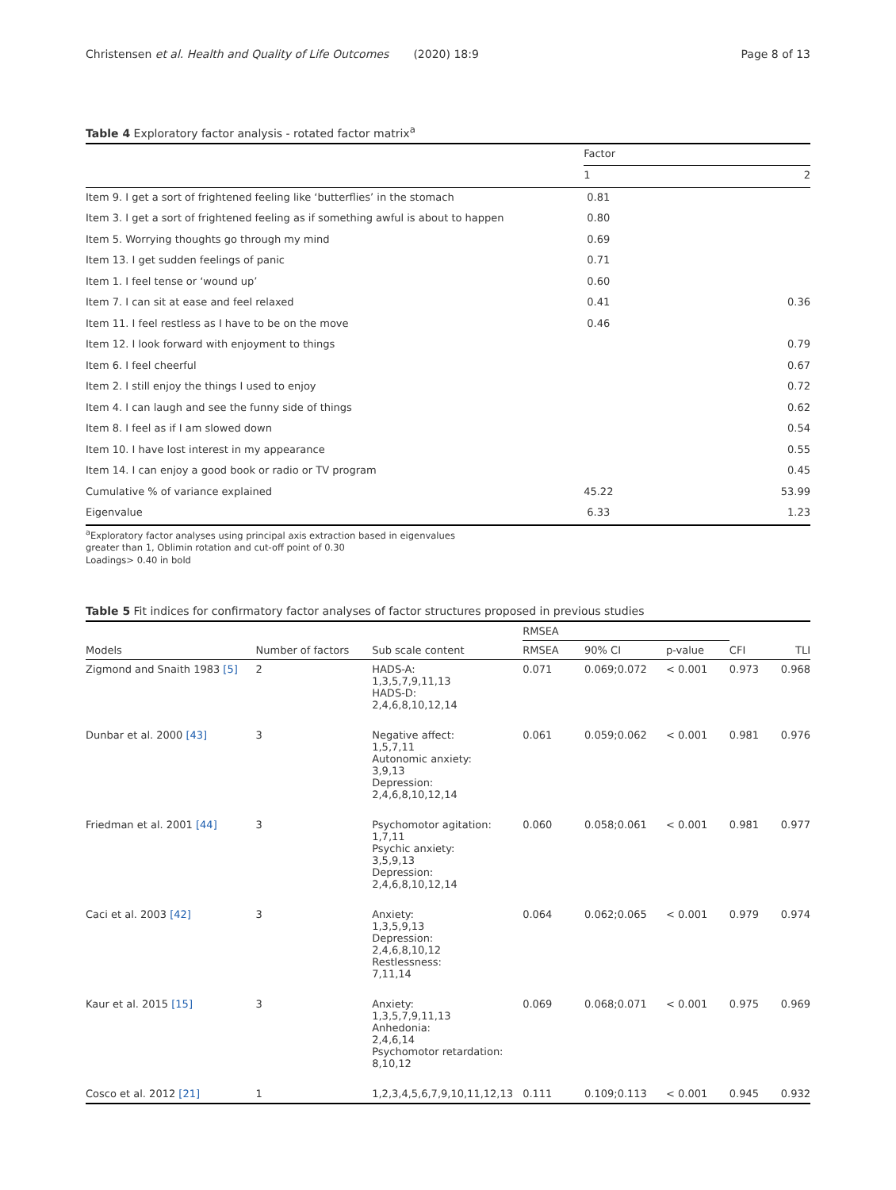Christensen et al. Health and Quality of Life Outcomes (2020) 18:9 Page 8 of 13
Table 4 Exploratory factor analysis - rotated factor matrix<sup>a</sup>
| | Factor | |
| | 1 | 2 |
| Item 9. I get a sort of frightened feeling like ‘butterflies’ in the stomach | 0.81 | |
| Item 3. I get a sort of frightened feeling as if something awful is about to happen | 0.80 | |
| Item 5. Worrying thoughts go through my mind | 0.69 | |
| Item 13. I get sudden feelings of panic | 0.71 | |
| Item 1. I feel tense or ‘wound up’ | 0.60 | |
| Item 7. I can sit at ease and feel relaxed | 0.41 | 0.36 |
| Item 11. I feel restless as I have to be on the move | 0.46 | |
| Item 12. I look forward with enjoyment to things | | 0.79 |
| Item 6. I feel cheerful | | 0.67 |
| Item 2. I still enjoy the things I used to enjoy | | 0.72 |
| Item 4. I can laugh and see the funny side of things | | 0.62 |
| Item 8. I feel as if I am slowed down | | 0.54 |
| Item 10. I have lost interest in my appearance | | 0.55 |
| Item 14. I can enjoy a good book or radio or TV program | | 0.45 |
| Cumulative % of variance explained | 45.22 | 53.99 |
| Eigenvalue | 6.33 | 1.23 |
<sup>a</sup> Exploratory factor analyses using principal axis extraction based in eigenvalues
greater than 1, Oblimin rotation and cut-off point of 0.30
Loadings> 0.40 in bold
Table 5 Fit indices for confirmatory factor analyses of factor structures proposed in previous studies
| | | | RMSEA | | | | |
| Models | Number of factors | Sub scale content | RMSEA | 90% CI | p-value | CFI | TLI |
| Zigmond and Snaith 1983 [5] | 2 | HADS-A: 1,3,5,7,9,11,13 HADS-D: 2,4,6,8,10,12,14 | 0.071 | 0.069;0.072 | < 0.001 | 0.973 | 0.968 |
| Dunbar et al. 2000 [43] | 3 | Negative affect: 1,5,7,11 Autonomic anxiety: 3,9,13 Depression: 2,4,6,8,10,12,14 | 0.061 | 0.059;0.062 | < 0.001 | 0.981 | 0.976 |
| Friedman et al. 2001 [44] | 3 | Psychomotor agitation: 1,7,11 Psychic anxiety: 3,5,9,13 Depression: 2,4,6,8,10,12,14 | 0.060 | 0.058;0.061 | < 0.001 | 0.981 | 0.977 |
| Caci et al. 2003 [42] | 3 | Anxiety: 1,3,5,9,13 Depression: 2,4,6,8,10,12 Restlessness: 7,11,14 | 0.064 | 0.062;0.065 | < 0.001 | 0.979 | 0.974 |
| Kaur et al. 2015 [15] | 3 | Anxiety: 1,3,5,7,9,11,13 Anhedonia: 2,4,6,14 Psychomotor retardation: 8,10,12 | 0.069 | 0.068;0.071 | < 0.001 | 0.975 | 0.969 |
| Cosco et al. 2012 [21] | 1 | 1,2,3,4,5,6,7,9,10,11,12,13 | 0.111 | 0.109;0.113 | < 0.001 | 0.945 | 0.932 |